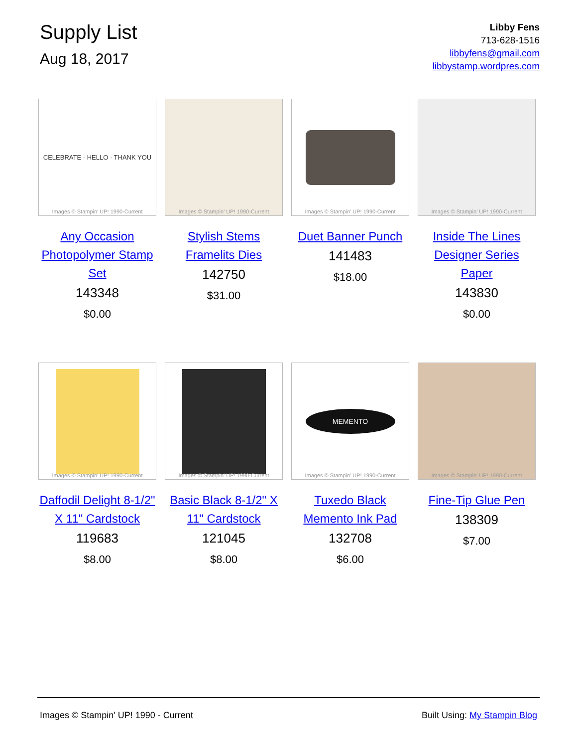Supply List
Aug 18, 2017
Libby Fens
713-628-1516
libbyfens@gmail.com
libbystamp.wordpres.com
CELEBRATE · HELLO · THANK YOU
Images © Stampin' UP! 1990-Current
Any Occasion Photopolymer Stamp Set
143348
$0.00
Images © Stampin' UP! 1990-Current
Stylish Stems Framelits Dies
142750
$31.00
Images © Stampin' UP! 1990-Current
Duet Banner Punch
141483
$18.00
Images © Stampin' UP! 1990-Current
Inside The Lines Designer Series Paper
143830
$0.00
Images © Stampin' UP! 1990-Current
Daffodil Delight 8-1/2" X 11" Cardstock
119683
$8.00
Images © Stampin' UP! 1990-Current
Basic Black 8-1/2" X 11" Cardstock
121045
$8.00
MEMENTO
Images © Stampin' UP! 1990-Current
Tuxedo Black Memento Ink Pad
132708
$6.00
Images © Stampin' UP! 1990-Current
Fine-Tip Glue Pen
138309
$7.00
Images © Stampin' UP! 1990 - Current Built Using: My Stampin Blog